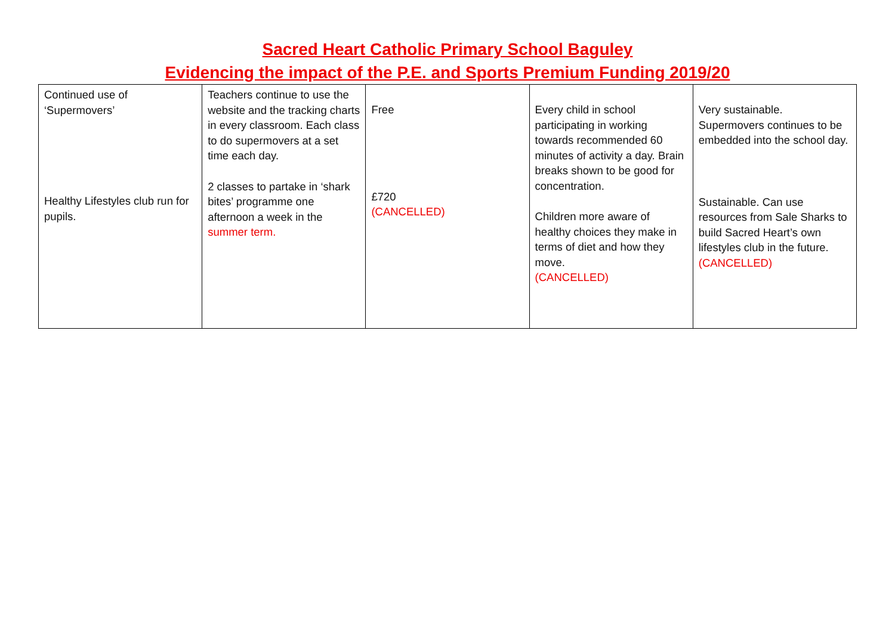Sacred Heart Catholic Primary School Baguley
Evidencing the impact of the P.E. and Sports Premium Funding 2019/20
| Continued use of ‘Supermovers’ Healthy Lifestyles club run for pupils. | Teachers continue to use the website and the tracking charts in every classroom. Each class to do supermovers at a set time each day. 2 classes to partake in ‘shark bites’ programme one afternoon a week in the summer term. | Free £720 (CANCELLED) | Every child in school participating in working towards recommended 60 minutes of activity a day. Brain breaks shown to be good for concentration. Children more aware of healthy choices they make in terms of diet and how they move. (CANCELLED) | Very sustainable. Supermovers continues to be embedded into the school day. Sustainable. Can use resources from Sale Sharks to build Sacred Heart’s own lifestyles club in the future. (CANCELLED) |